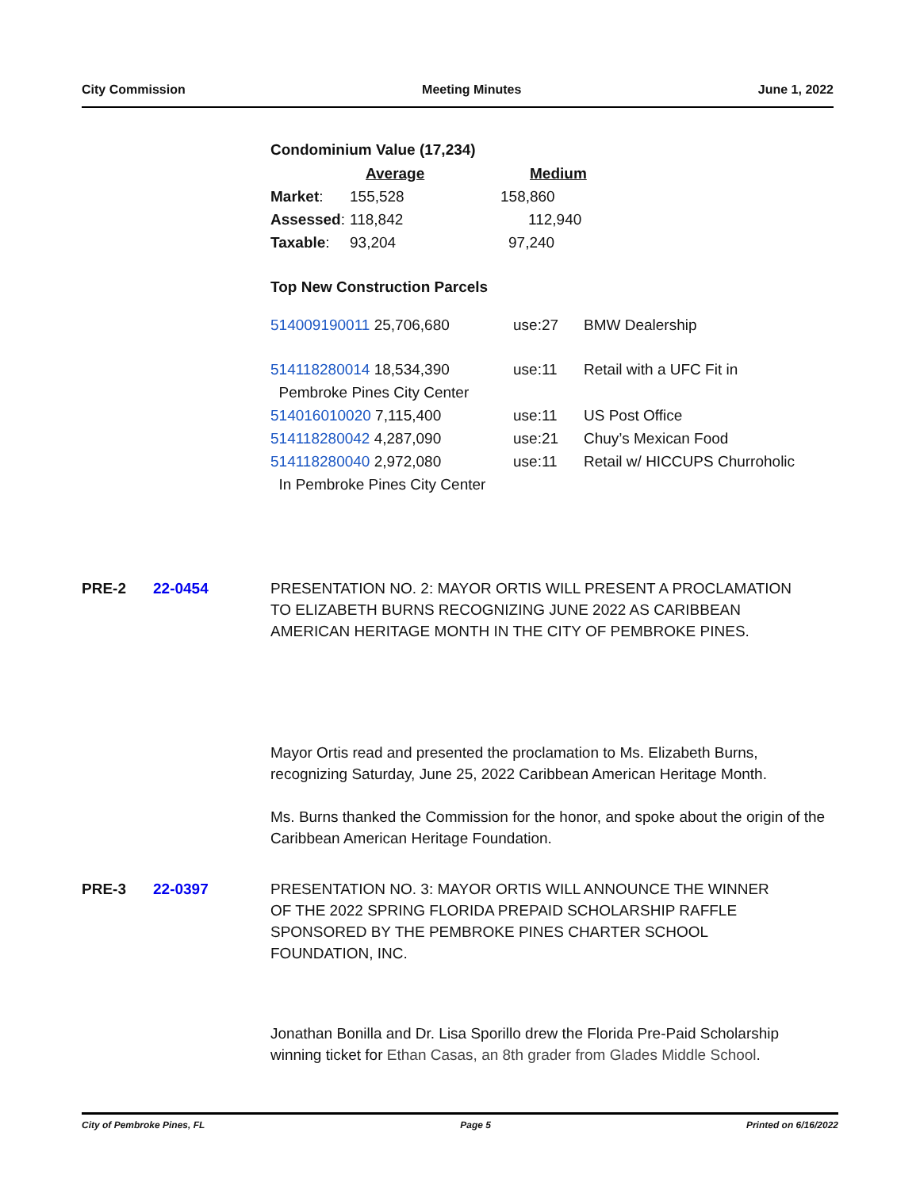City Commission Meeting Minutes June 1, 2022
Condominium Value (17,234)
| | Average | Medium |
| Market : | 155,528 | 158,860 |
| Assessed : | 118,842 | 112,940 |
| Taxable : | 93,204 | 97,240 |
Top New Construction Parcels
| 514009190011 25,706,680 | use:27 | BMW Dealership |
| 514118280014 18,534,390 | use:11 | Retail with a UFC Fit in |
| Pembroke Pines City Center | | |
| 514016010020 7,115,400 | use:11 | US Post Office |
| 514118280042 4,287,090 | use:21 | Chuy’s Mexican Food |
| 514118280040 2,972,080 | use:11 | Retail w/ HICCUPS Churroholic |
| In Pembroke Pines City Center | | |
PRE-2 22-0454 PRESENTATION NO. 2: MAYOR ORTIS WILL PRESENT A PROCLAMATION TO ELIZABETH BURNS RECOGNIZING JUNE 2022 AS CARIBBEAN AMERICAN HERITAGE MONTH IN THE CITY OF PEMBROKE PINES.
Mayor Ortis read and presented the proclamation to Ms. Elizabeth Burns, recognizing Saturday, June 25, 2022 Caribbean American Heritage Month.
Ms. Burns thanked the Commission for the honor, and spoke about the origin of the Caribbean American Heritage Foundation.
PRE-3 22-0397 PRESENTATION NO. 3: MAYOR ORTIS WILL ANNOUNCE THE WINNER OF THE 2022 SPRING FLORIDA PREPAID SCHOLARSHIP RAFFLE SPONSORED BY THE PEMBROKE PINES CHARTER SCHOOL FOUNDATION, INC.
Jonathan Bonilla and Dr. Lisa Sporillo drew the Florida Pre-Paid Scholarship winning ticket for Ethan Casas, an 8th grader from Glades Middle School.
City of Pembroke Pines, FL Page 5 Printed on 6/16/2022